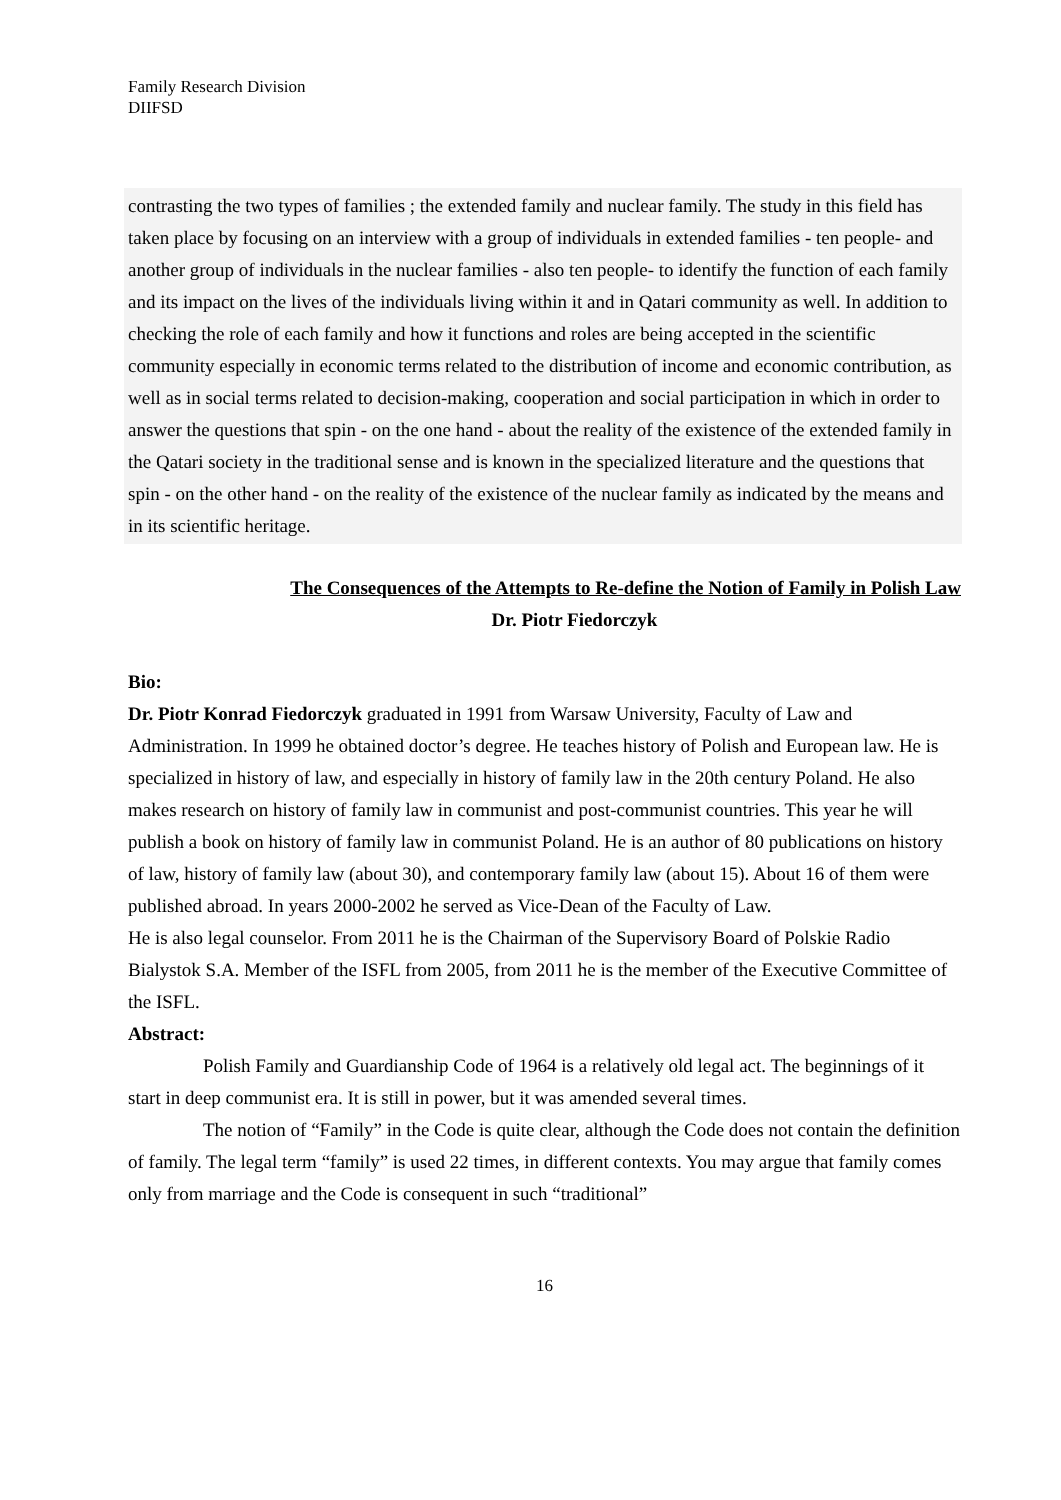Family Research Division
DIIFSD
contrasting the two types of families ; the extended family and nuclear family. The study in this field has taken place by focusing on an interview with a group of individuals in extended families - ten people- and another group of individuals in the nuclear families - also ten people- to identify the function of each family and its impact on the lives of the individuals living within it and in Qatari community as well. In addition to checking the role of each family and how it functions and roles are being accepted in the scientific community especially in economic terms related to the distribution of income and economic contribution, as well as in social terms related to decision-making, cooperation and social participation in which in order to answer the questions that spin - on the one hand - about the reality of the existence of the extended family in the Qatari society in the traditional sense and is known in the specialized literature and the questions that spin - on the other hand - on the reality of the existence of the nuclear family as indicated by the means and in its scientific heritage.
The Consequences of the Attempts to Re-define the Notion of Family in Polish Law
Dr. Piotr Fiedorczyk
Bio:
Dr. Piotr Konrad Fiedorczyk graduated in 1991 from Warsaw University, Faculty of Law and Administration. In 1999 he obtained doctor’s degree. He teaches history of Polish and European law. He is specialized in history of law, and especially in history of family law in the 20th century Poland. He also makes research on history of family law in communist and post-communist countries. This year he will publish a book on history of family law in communist Poland. He is an author of 80 publications on history of law, history of family law (about 30), and contemporary family law (about 15). About 16 of them were published abroad. In years 2000-2002 he served as Vice-Dean of the Faculty of Law.
He is also legal counselor. From 2011 he is the Chairman of the Supervisory Board of Polskie Radio Bialystok S.A. Member of the ISFL from 2005, from 2011 he is the member of the Executive Committee of the ISFL.
Abstract:
Polish Family and Guardianship Code of 1964 is a relatively old legal act. The beginnings of it start in deep communist era. It is still in power, but it was amended several times.
The notion of “Family” in the Code is quite clear, although the Code does not contain the definition of family. The legal term “family” is used 22 times, in different contexts. You may argue that family comes only from marriage and the Code is consequent in such “traditional”
16